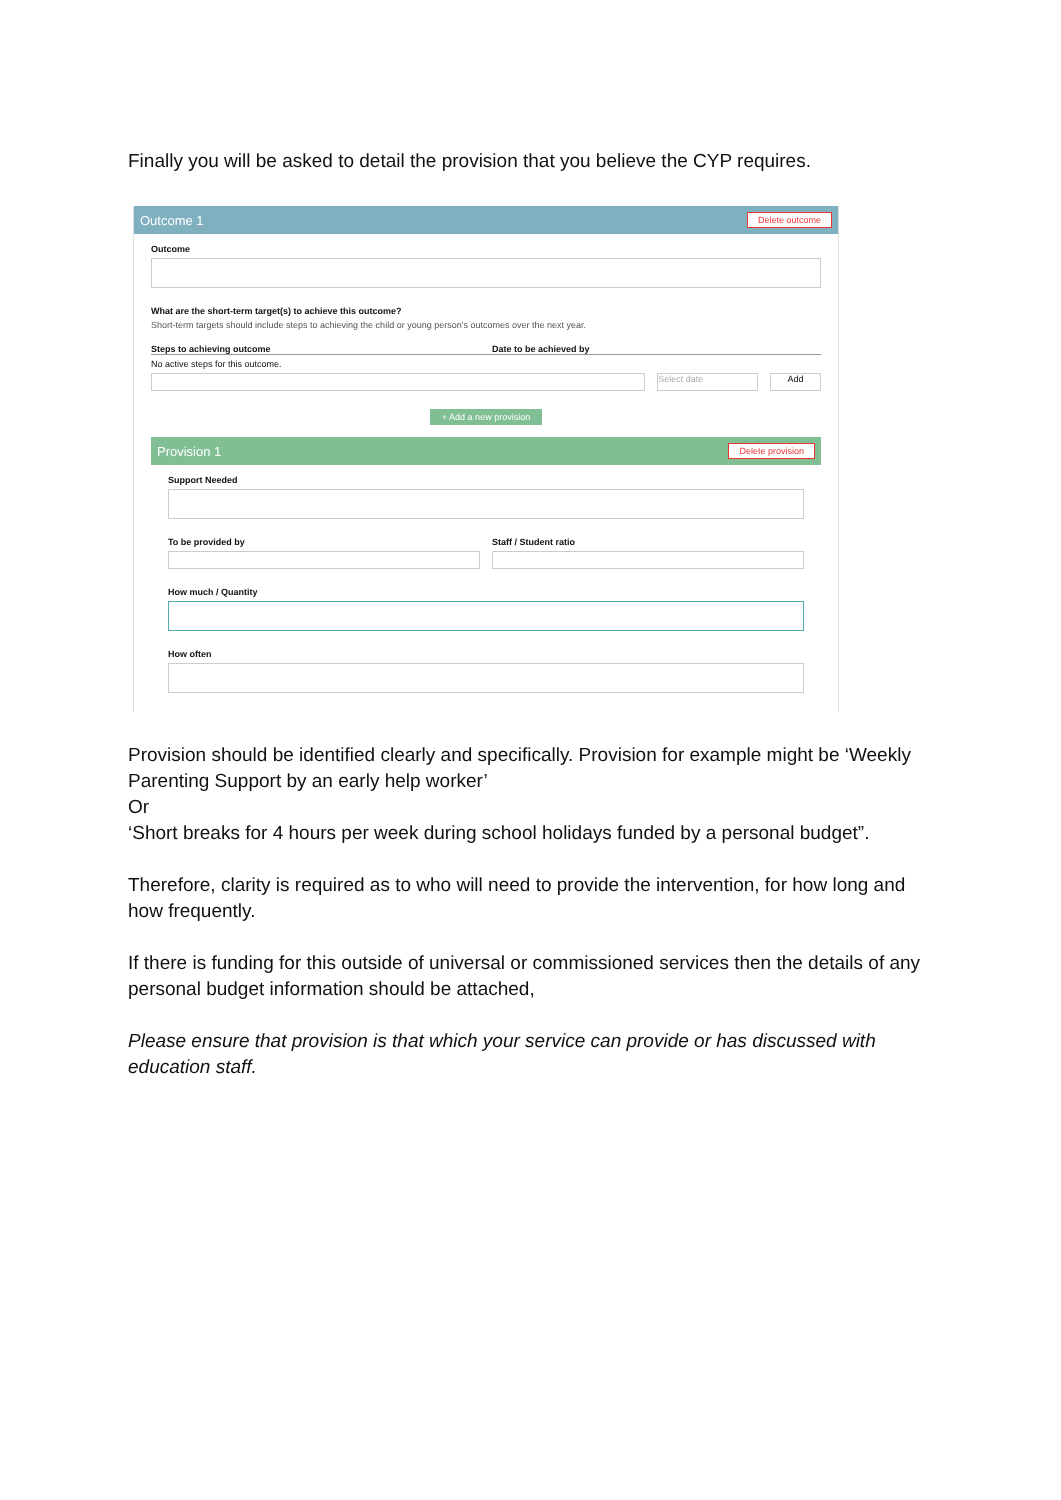Finally you will be asked to detail the provision that you believe the CYP requires.
Outcome 1 Delete outcome
Outcome
What are the short-term target(s) to achieve this outcome?
Short-term targets should include steps to achieving the child or young person's outcomes over the next year.
Steps to achieving outcome Date to be achieved by
No active steps for this outcome.
Select date
Add
+ Add a new provision
Provision 1 Delete provision
Support Needed
To be provided by Staff / Student ratio
How much / Quantity
How often
Provision should be identified clearly and specifically. Provision for example might be ‘Weekly Parenting Support by an early help worker’
Or
‘Short breaks for 4 hours per week during school holidays funded by a personal budget”.
Therefore, clarity is required as to who will need to provide the intervention, for how long and how frequently.
If there is funding for this outside of universal or commissioned services then the details of any personal budget information should be attached,
Please ensure that provision is that which your service can provide or has discussed with education staff.